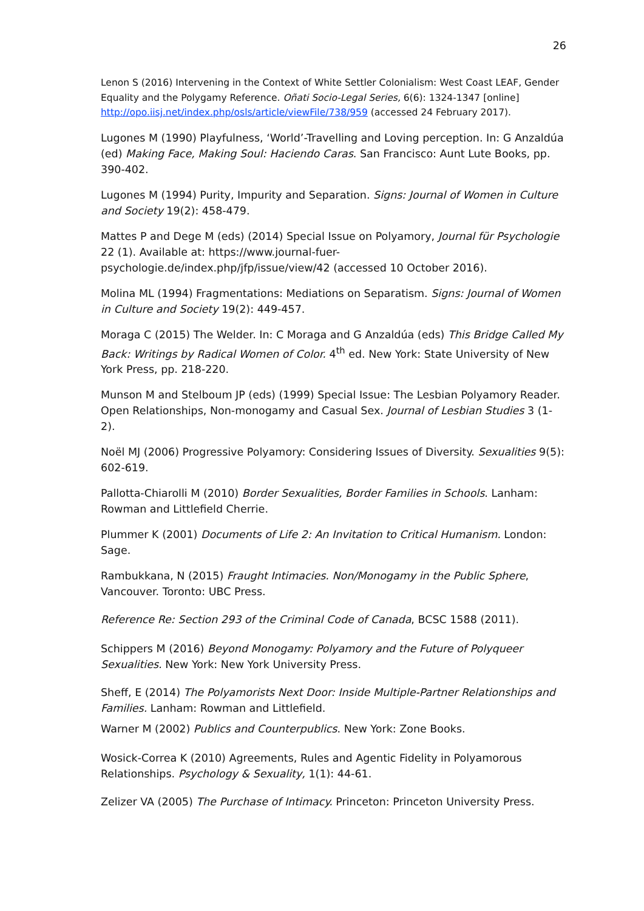26
Lenon S (2016) Intervening in the Context of White Settler Colonialism: West Coast LEAF, Gender Equality and the Polygamy Reference. Oñati Socio-Legal Series, 6(6): 1324-1347 [online] http://opo.iisj.net/index.php/osls/article/viewFile/738/959 (accessed 24 February 2017).
Lugones M (1990) Playfulness, ‘World’-Travelling and Loving perception. In: G Anzaldúa (ed) Making Face, Making Soul: Haciendo Caras. San Francisco: Aunt Lute Books, pp. 390-402.
Lugones M (1994) Purity, Impurity and Separation. Signs: Journal of Women in Culture and Society 19(2): 458-479.
Mattes P and Dege M (eds) (2014) Special Issue on Polyamory, Journal für Psychologie 22 (1). Available at: https://www.journal-fuer-psychologie.de/index.php/jfp/issue/view/42 (accessed 10 October 2016).
Molina ML (1994) Fragmentations: Mediations on Separatism. Signs: Journal of Women in Culture and Society 19(2): 449-457.
Moraga C (2015) The Welder. In: C Moraga and G Anzaldúa (eds) This Bridge Called My Back: Writings by Radical Women of Color. 4<sup>th</sup> ed. New York: State University of New York Press, pp. 218-220.
Munson M and Stelboum JP (eds) (1999) Special Issue: The Lesbian Polyamory Reader. Open Relationships, Non-monogamy and Casual Sex. Journal of Lesbian Studies 3 (1-2).
Noël MJ (2006) Progressive Polyamory: Considering Issues of Diversity. Sexualities 9(5): 602-619.
Pallotta-Chiarolli M (2010) Border Sexualities, Border Families in Schools. Lanham: Rowman and Littlefield Cherrie.
Plummer K (2001) Documents of Life 2: An Invitation to Critical Humanism. London: Sage.
Rambukkana, N (2015) Fraught Intimacies. Non/Monogamy in the Public Sphere, Vancouver. Toronto: UBC Press.
Reference Re: Section 293 of the Criminal Code of Canada, BCSC 1588 (2011).
Schippers M (2016) Beyond Monogamy: Polyamory and the Future of Polyqueer Sexualities. New York: New York University Press.
Sheff, E (2014) The Polyamorists Next Door: Inside Multiple-Partner Relationships and Families. Lanham: Rowman and Littlefield.
Warner M (2002) Publics and Counterpublics. New York: Zone Books.
Wosick-Correa K (2010) Agreements, Rules and Agentic Fidelity in Polyamorous Relationships. Psychology & Sexuality, 1(1): 44-61.
Zelizer VA (2005) The Purchase of Intimacy. Princeton: Princeton University Press.